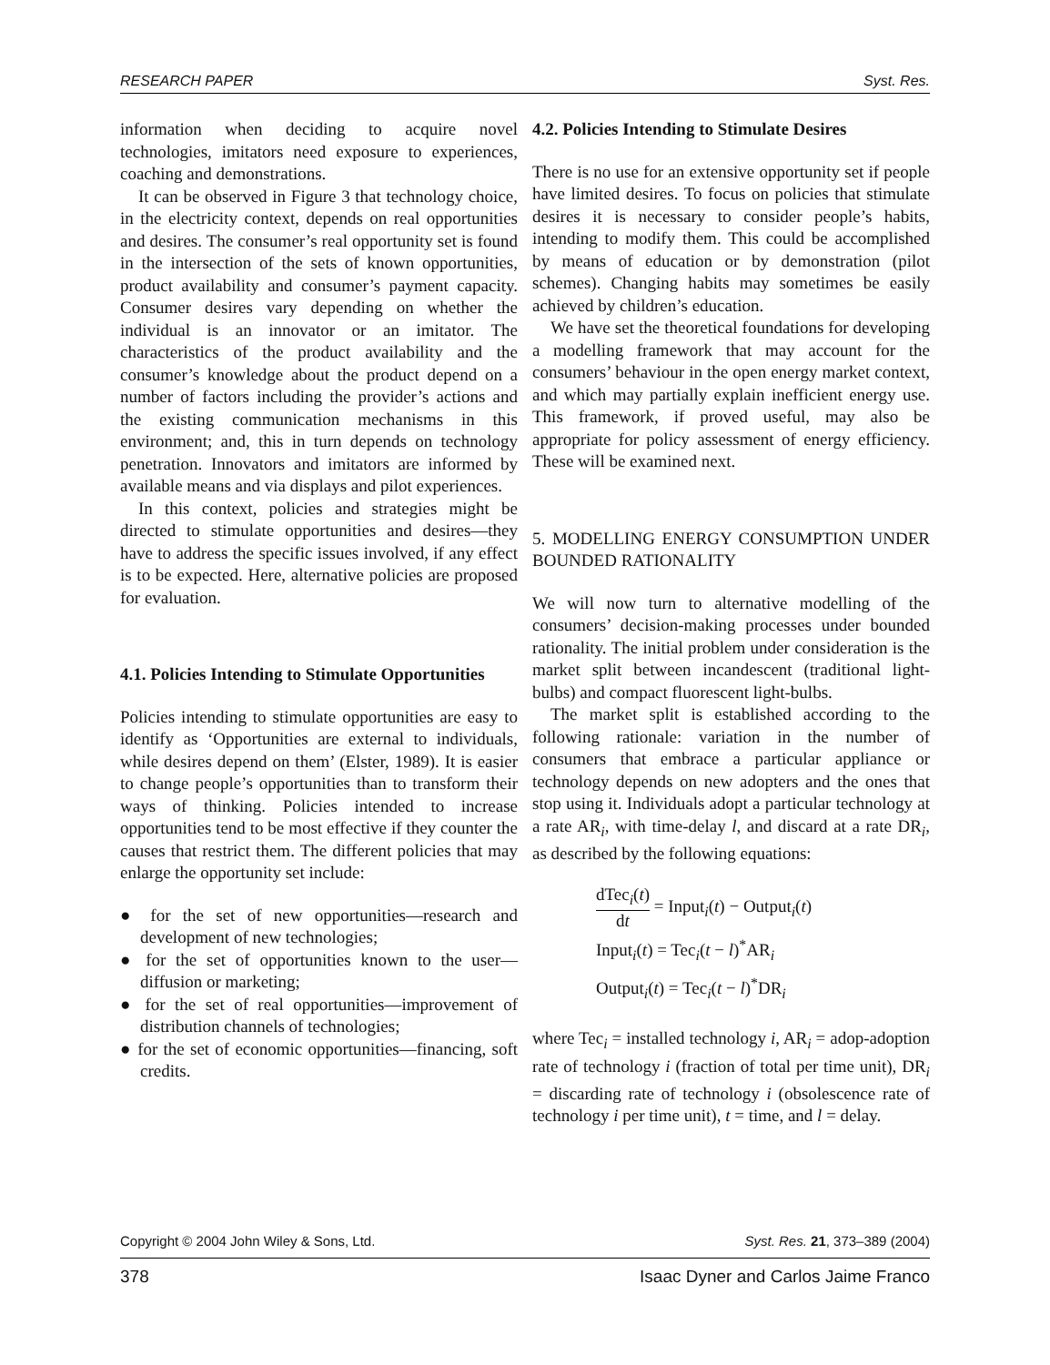RESEARCH PAPER Syst. Res.
information when deciding to acquire novel technologies, imitators need exposure to experiences, coaching and demonstrations.
It can be observed in Figure 3 that technology choice, in the electricity context, depends on real opportunities and desires. The consumer’s real opportunity set is found in the intersection of the sets of known opportunities, product availability and consumer’s payment capacity. Consumer desires vary depending on whether the individual is an innovator or an imitator. The characteristics of the product availability and the consumer’s knowledge about the product depend on a number of factors including the provider’s actions and the existing communication mechanisms in this environment; and, this in turn depends on technology penetration. Innovators and imitators are informed by available means and via displays and pilot experiences.
In this context, policies and strategies might be directed to stimulate opportunities and desires—they have to address the specific issues involved, if any effect is to be expected. Here, alternative policies are proposed for evaluation.
4.1. Policies Intending to Stimulate Opportunities
Policies intending to stimulate opportunities are easy to identify as ‘Opportunities are external to individuals, while desires depend on them’ (Elster, 1989). It is easier to change people’s opportunities than to transform their ways of thinking. Policies intended to increase opportunities tend to be most effective if they counter the causes that restrict them. The different policies that may enlarge the opportunity set include:
● for the set of new opportunities—research and development of new technologies;
● for the set of opportunities known to the user—diffusion or marketing;
● for the set of real opportunities—improvement of distribution channels of technologies;
● for the set of economic opportunities—financing, soft credits.
4.2. Policies Intending to Stimulate Desires
There is no use for an extensive opportunity set if people have limited desires. To focus on policies that stimulate desires it is necessary to consider people’s habits, intending to modify them. This could be accomplished by means of education or by demonstration (pilot schemes). Changing habits may sometimes be easily achieved by children’s education.
We have set the theoretical foundations for developing a modelling framework that may account for the consumers’ behaviour in the open energy market context, and which may partially explain inefficient energy use. This framework, if proved useful, may also be appropriate for policy assessment of energy efficiency. These will be examined next.
5. MODELLING ENERGY CONSUMPTION UNDER BOUNDED RATIONALITY
We will now turn to alternative modelling of the consumers’ decision-making processes under bounded rationality. The initial problem under consideration is the market split between incandescent (traditional light-bulbs) and compact fluorescent light-bulbs.
The market split is established according to the following rationale: variation in the number of consumers that embrace a particular appliance or technology depends on new adopters and the ones that stop using it. Individuals adopt a particular technology at a rate AR<sub>i</sub>, with time-delay l, and discard at a rate DR<sub>i</sub>, as described by the following equations:
dTec<sub>i</sub>(t) dt = Input<sub>i</sub>(t) − Output<sub>i</sub>(t)
Input<sub>i</sub>(t) = Tec<sub>i</sub>(t − l)<sup>*</sup>AR<sub>i</sub>
Output<sub>i</sub>(t) = Tec<sub>i</sub>(t − l)<sup>*</sup>DR<sub>i</sub>
where Tec<sub>i</sub> = installed technology i, AR<sub>i</sub> = adop-adoption rate of technology i (fraction of total per time unit), DR<sub>i</sub> = discarding rate of technology i (obsolescence rate of technology i per time unit), t = time, and l = delay.
Copyright © 2004 John Wiley & Sons, Ltd. Syst. Res. 21, 373–389 (2004)
378 Isaac Dyner and Carlos Jaime Franco